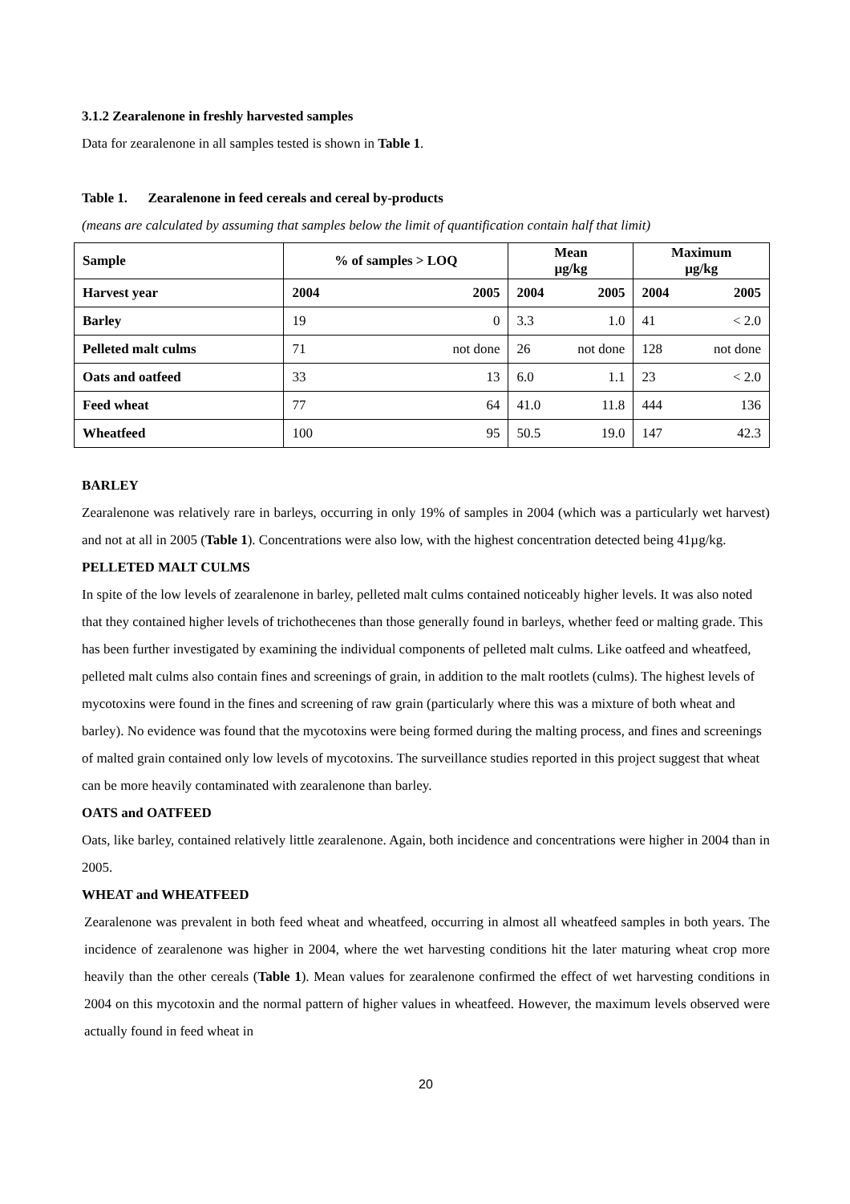3.1.2 Zearalenone in freshly harvested samples
Data for zearalenone in all samples tested is shown in Table 1.
Table 1. Zearalenone in feed cereals and cereal by-products
(means are calculated by assuming that samples below the limit of quantification contain half that limit)
| Sample | % of samples > LOQ | Mean µg/kg | Maximum µg/kg |
| --- | --- | --- | --- |
| Harvest year | 2004 2005 | 2004 2005 | 2004 2005 |
| Barley | 19 0 | 3.3 1.0 | 41 < 2.0 |
| Pelleted malt culms | 71 not done | 26 not done | 128 not done |
| Oats and oatfeed | 33 13 | 6.0 1.1 | 23 < 2.0 |
| Feed wheat | 77 64 | 41.0 11.8 | 444 136 |
| Wheatfeed | 100 95 | 50.5 19.0 | 147 42.3 |
BARLEY
Zearalenone was relatively rare in barleys, occurring in only 19% of samples in 2004 (which was a particularly wet harvest) and not at all in 2005 (Table 1). Concentrations were also low, with the highest concentration detected being 41µg/kg.
PELLETED MALT CULMS
In spite of the low levels of zearalenone in barley, pelleted malt culms contained noticeably higher levels. It was also noted that they contained higher levels of trichothecenes than those generally found in barleys, whether feed or malting grade. This has been further investigated by examining the individual components of pelleted malt culms. Like oatfeed and wheatfeed, pelleted malt culms also contain fines and screenings of grain, in addition to the malt rootlets (culms). The highest levels of mycotoxins were found in the fines and screening of raw grain (particularly where this was a mixture of both wheat and barley). No evidence was found that the mycotoxins were being formed during the malting process, and fines and screenings of malted grain contained only low levels of mycotoxins. The surveillance studies reported in this project suggest that wheat can be more heavily contaminated with zearalenone than barley.
OATS and OATFEED
Oats, like barley, contained relatively little zearalenone. Again, both incidence and concentrations were higher in 2004 than in 2005.
WHEAT and WHEATFEED
Zearalenone was prevalent in both feed wheat and wheatfeed, occurring in almost all wheatfeed samples in both years. The incidence of zearalenone was higher in 2004, where the wet harvesting conditions hit the later maturing wheat crop more heavily than the other cereals (Table 1). Mean values for zearalenone confirmed the effect of wet harvesting conditions in 2004 on this mycotoxin and the normal pattern of higher values in wheatfeed. However, the maximum levels observed were actually found in feed wheat in
20